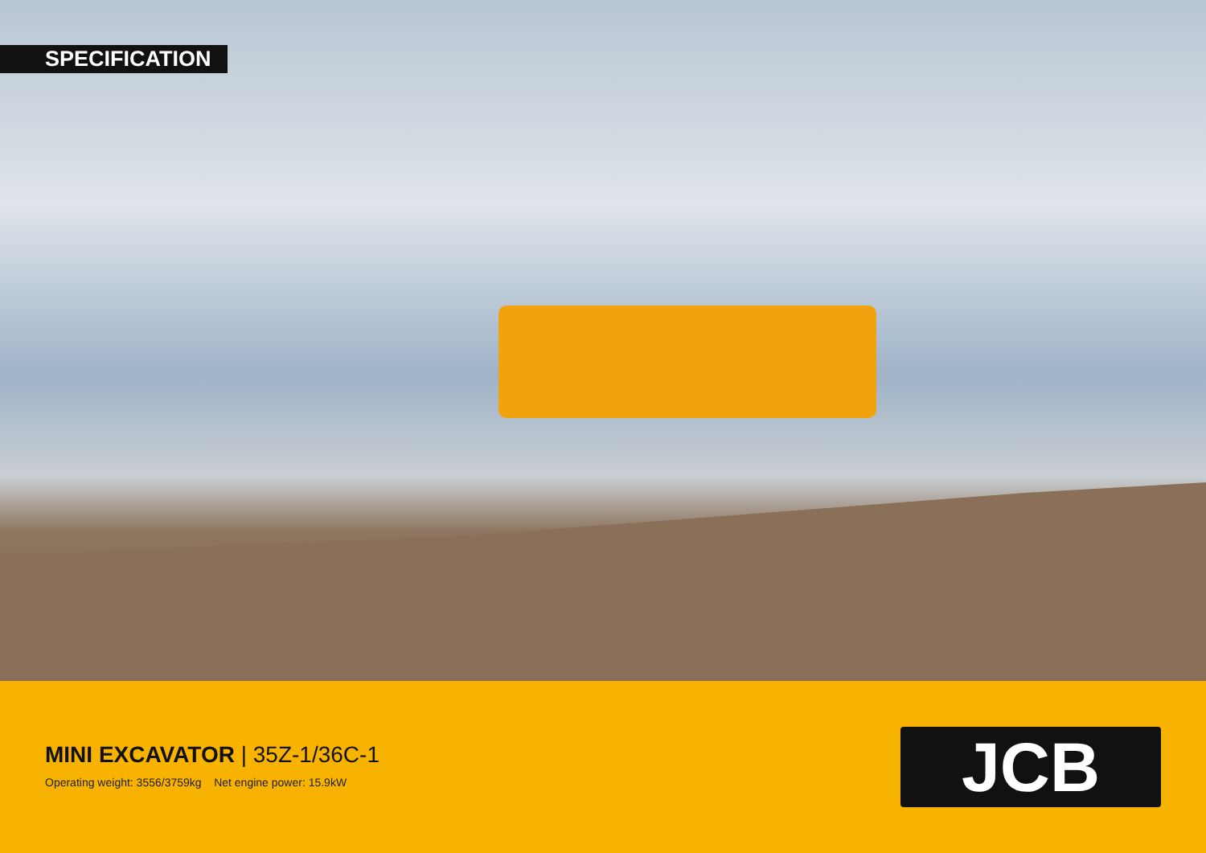SPECIFICATION
MINI EXCAVATOR | 35Z-1/36C-1
Operating weight: 3556/3759kg Net engine power: 15.9kW
JCB